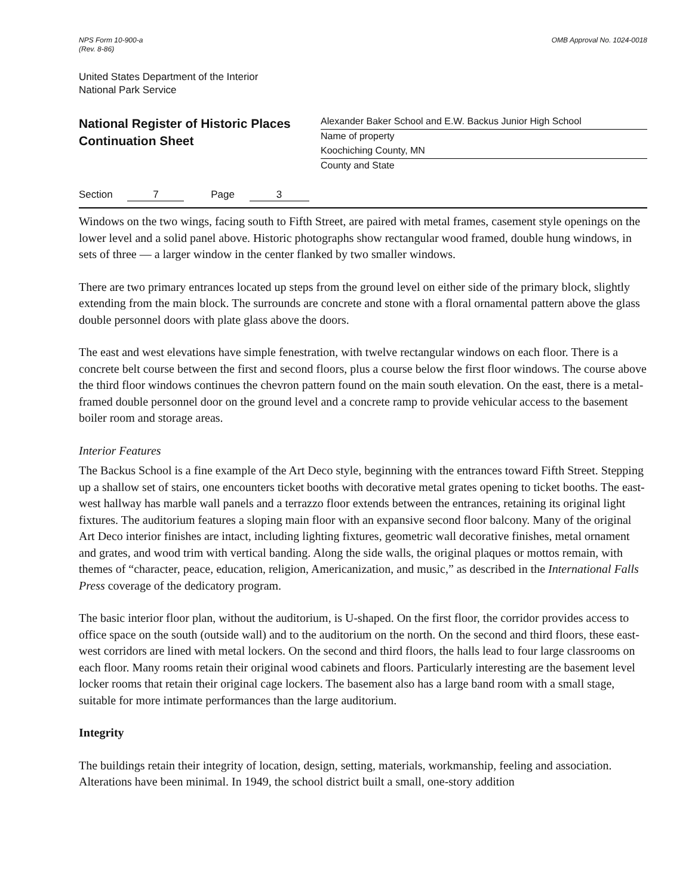NPS Form 10-900-a
(Rev. 8-86)
OMB Approval No. 1024-0018
United States Department of the Interior
National Park Service
National Register of Historic Places
Continuation Sheet
Alexander Baker School and E.W. Backus Junior High School
Name of property
Koochiching County, MN
County and State
Section 7 Page 3
Windows on the two wings, facing south to Fifth Street, are paired with metal frames, casement style openings on the lower level and a solid panel above. Historic photographs show rectangular wood framed, double hung windows, in sets of three — a larger window in the center flanked by two smaller windows.
There are two primary entrances located up steps from the ground level on either side of the primary block, slightly extending from the main block. The surrounds are concrete and stone with a floral ornamental pattern above the glass double personnel doors with plate glass above the doors.
The east and west elevations have simple fenestration, with twelve rectangular windows on each floor. There is a concrete belt course between the first and second floors, plus a course below the first floor windows. The course above the third floor windows continues the chevron pattern found on the main south elevation. On the east, there is a metal-framed double personnel door on the ground level and a concrete ramp to provide vehicular access to the basement boiler room and storage areas.
Interior Features
The Backus School is a fine example of the Art Deco style, beginning with the entrances toward Fifth Street. Stepping up a shallow set of stairs, one encounters ticket booths with decorative metal grates opening to ticket booths. The east-west hallway has marble wall panels and a terrazzo floor extends between the entrances, retaining its original light fixtures. The auditorium features a sloping main floor with an expansive second floor balcony. Many of the original Art Deco interior finishes are intact, including lighting fixtures, geometric wall decorative finishes, metal ornament and grates, and wood trim with vertical banding. Along the side walls, the original plaques or mottos remain, with themes of “character, peace, education, religion, Americanization, and music,” as described in the International Falls Press coverage of the dedicatory program.
The basic interior floor plan, without the auditorium, is U-shaped. On the first floor, the corridor provides access to office space on the south (outside wall) and to the auditorium on the north. On the second and third floors, these east-west corridors are lined with metal lockers. On the second and third floors, the halls lead to four large classrooms on each floor. Many rooms retain their original wood cabinets and floors. Particularly interesting are the basement level locker rooms that retain their original cage lockers. The basement also has a large band room with a small stage, suitable for more intimate performances than the large auditorium.
Integrity
The buildings retain their integrity of location, design, setting, materials, workmanship, feeling and association. Alterations have been minimal. In 1949, the school district built a small, one-story addition